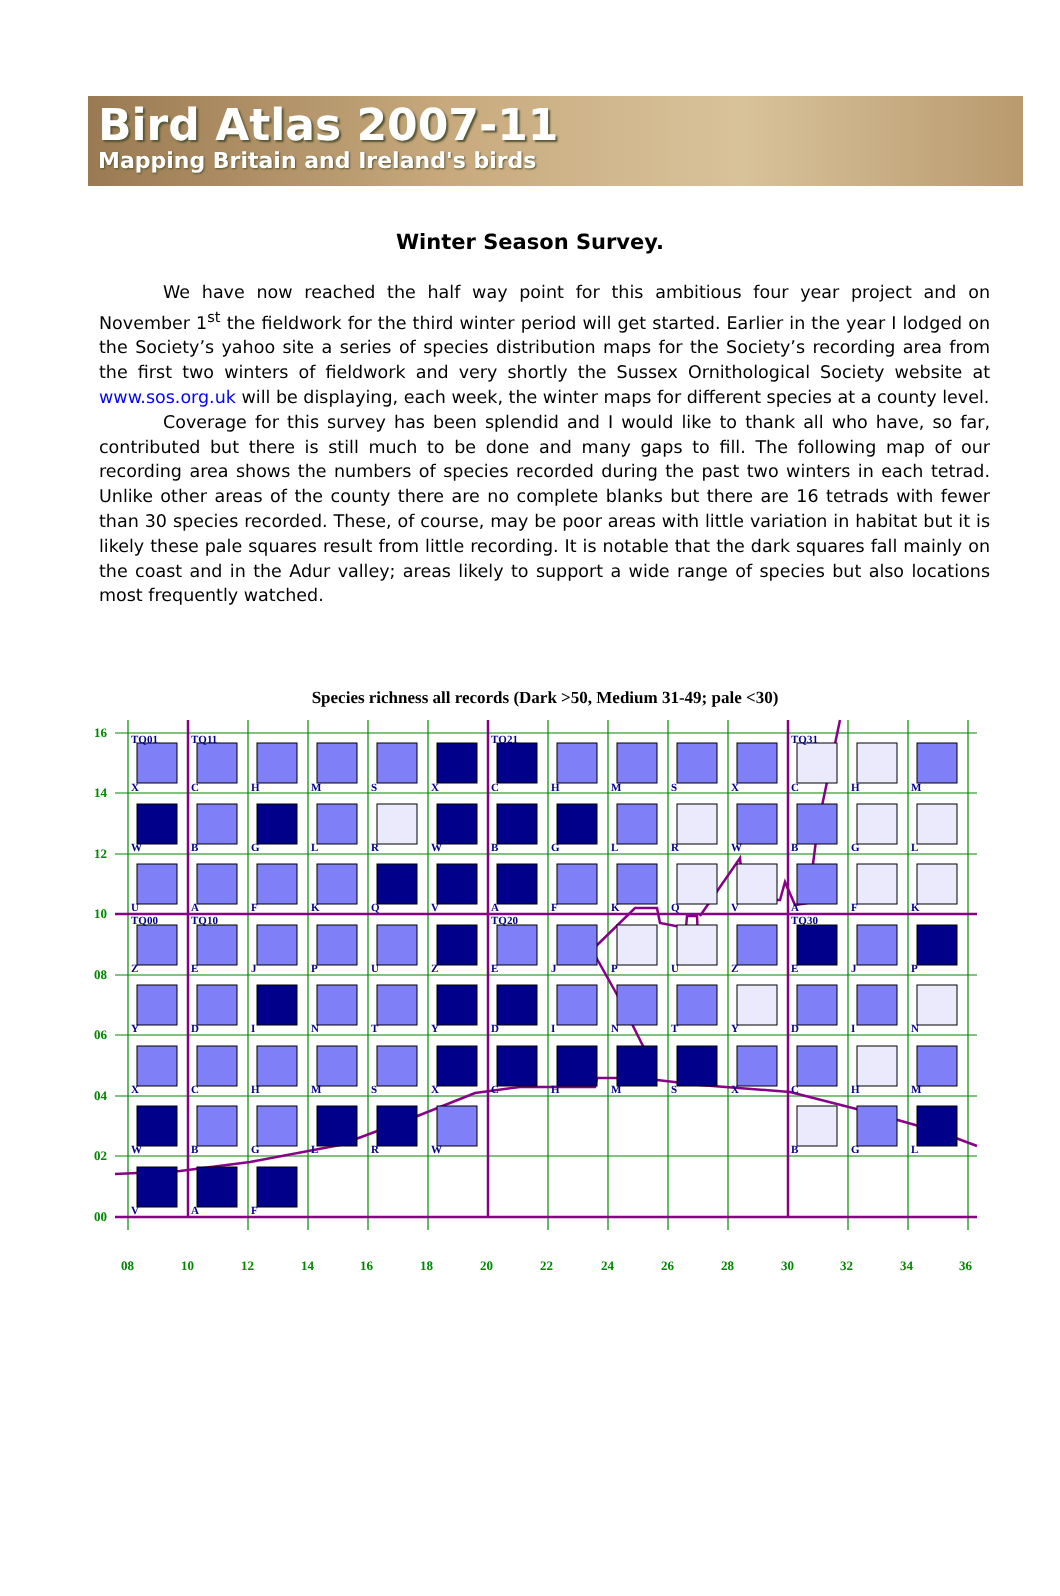Bird Atlas 2007-11
Mapping Britain and Ireland's birds
Winter Season Survey.
We have now reached the half way point for this ambitious four year project and on November 1<sup>st</sup> the fieldwork for the third winter period will get started. Earlier in the year I lodged on the Society’s yahoo site a series of species distribution maps for the Society’s recording area from the first two winters of fieldwork and very shortly the Sussex Ornithological Society website at www.sos.org.uk will be displaying, each week, the winter maps for different species at a county level.
Coverage for this survey has been splendid and I would like to thank all who have, so far, contributed but there is still much to be done and many gaps to fill. The following map of our recording area shows the numbers of species recorded during the past two winters in each tetrad. Unlike other areas of the county there are no complete blanks but there are 16 tetrads with fewer than 30 species recorded. These, of course, may be poor areas with little variation in habitat but it is likely these pale squares result from little recording. It is notable that the dark squares fall mainly on the coast and in the Adur valley; areas likely to support a wide range of species but also locations most frequently watched.
Species richness all records (Dark >50, Medium 31-49; pale <30)
TQ01
TQ11
TQ21
TQ31
TQ00
TQ10
TQ20
TQ30
X
C
H
M
S
X
C
H
M
S
X
C
H
M
W
B
G
L
R
W
B
G
L
R
W
B
G
L
U
A
F
K
Q
V
A
F
K
Q
V
A
F
K
Z
E
J
P
U
Z
E
J
P
U
Z
E
J
P
Y
D
I
N
T
Y
D
I
N
T
Y
D
I
N
X
C
H
M
S
X
C
H
M
S
X
C
H
M
W
B
G
L
R
W
B
G
L
V
A
F
16
14
12
10
08
06
04
02
00
08
10
12
14
16
18
20
22
24
26
28
30
32
34
36